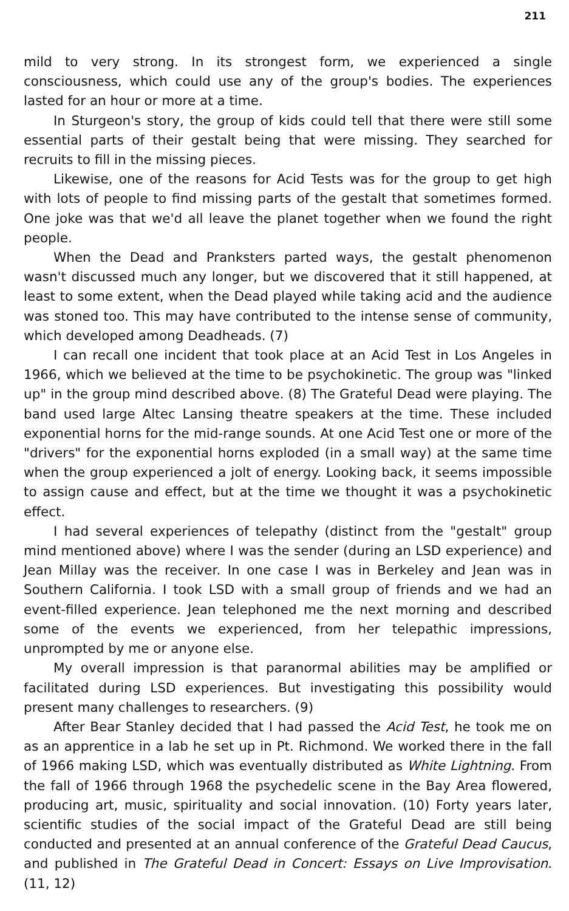211
mild to very strong. In its strongest form, we experienced a single consciousness, which could use any of the group's bodies. The experiences lasted for an hour or more at a time.
In Sturgeon's story, the group of kids could tell that there were still some essential parts of their gestalt being that were missing. They searched for recruits to fill in the missing pieces.
Likewise, one of the reasons for Acid Tests was for the group to get high with lots of people to find missing parts of the gestalt that sometimes formed. One joke was that we'd all leave the planet together when we found the right people.
When the Dead and Pranksters parted ways, the gestalt phenomenon wasn't discussed much any longer, but we discovered that it still happened, at least to some extent, when the Dead played while taking acid and the audience was stoned too. This may have contributed to the intense sense of community, which developed among Deadheads. (7)
I can recall one incident that took place at an Acid Test in Los Angeles in 1966, which we believed at the time to be psychokinetic. The group was "linked up" in the group mind described above. (8) The Grateful Dead were playing. The band used large Altec Lansing theatre speakers at the time. These included exponential horns for the mid-range sounds. At one Acid Test one or more of the "drivers" for the exponential horns exploded (in a small way) at the same time when the group experienced a jolt of energy. Looking back, it seems impossible to assign cause and effect, but at the time we thought it was a psychokinetic effect.
I had several experiences of telepathy (distinct from the "gestalt" group mind mentioned above) where I was the sender (during an LSD experience) and Jean Millay was the receiver. In one case I was in Berkeley and Jean was in Southern California. I took LSD with a small group of friends and we had an event-filled experience. Jean telephoned me the next morning and described some of the events we experienced, from her telepathic impressions, unprompted by me or anyone else.
My overall impression is that paranormal abilities may be amplified or facilitated during LSD experiences. But investigating this possibility would present many challenges to researchers. (9)
After Bear Stanley decided that I had passed the Acid Test, he took me on as an apprentice in a lab he set up in Pt. Richmond. We worked there in the fall of 1966 making LSD, which was eventually distributed as White Lightning. From the fall of 1966 through 1968 the psychedelic scene in the Bay Area flowered, producing art, music, spirituality and social innovation. (10) Forty years later, scientific studies of the social impact of the Grateful Dead are still being conducted and presented at an annual conference of the Grateful Dead Caucus, and published in The Grateful Dead in Concert: Essays on Live Improvisation. (11, 12)